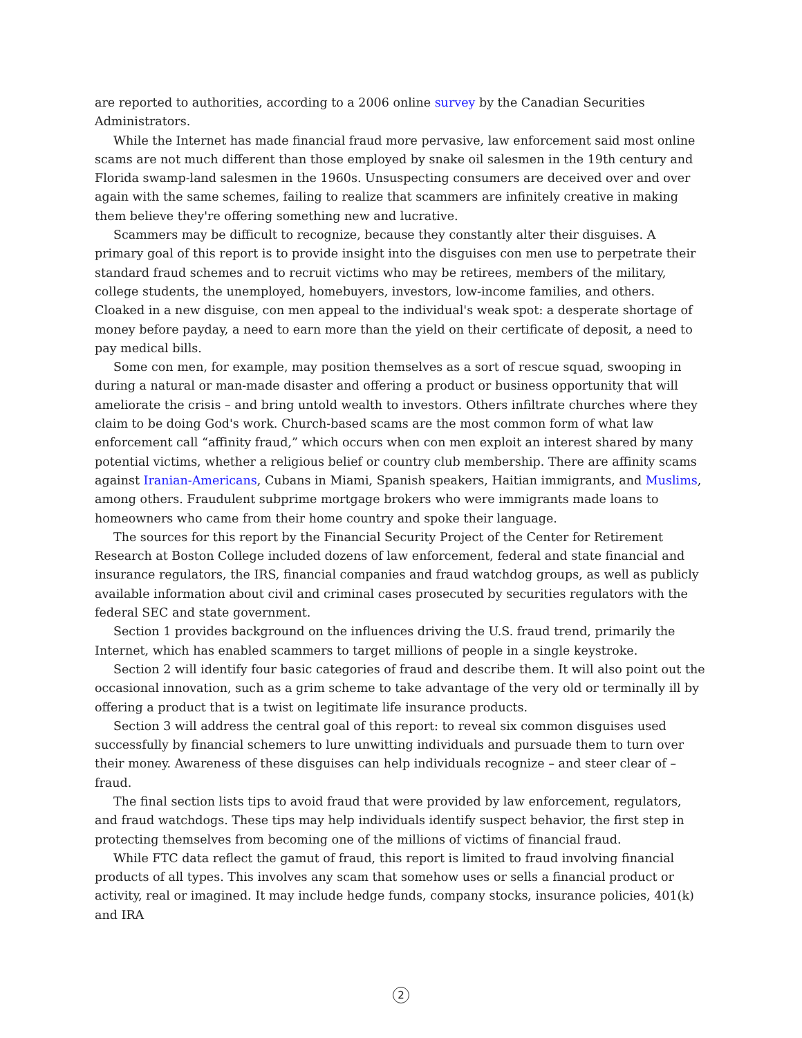are reported to authorities, according to a 2006 online survey by the Canadian Securities Administrators.
While the Internet has made financial fraud more pervasive, law enforcement said most online scams are not much different than those employed by snake oil salesmen in the 19th century and Florida swamp-land salesmen in the 1960s. Unsuspecting consumers are deceived over and over again with the same schemes, failing to realize that scammers are infinitely creative in making them believe they're offering something new and lucrative.
Scammers may be difficult to recognize, because they constantly alter their disguises. A primary goal of this report is to provide insight into the disguises con men use to perpetrate their standard fraud schemes and to recruit victims who may be retirees, members of the military, college students, the unemployed, homebuyers, investors, low-income families, and others. Cloaked in a new disguise, con men appeal to the individual's weak spot: a desperate shortage of money before payday, a need to earn more than the yield on their certificate of deposit, a need to pay medical bills.
Some con men, for example, may position themselves as a sort of rescue squad, swooping in during a natural or man-made disaster and offering a product or business opportunity that will ameliorate the crisis – and bring untold wealth to investors. Others infiltrate churches where they claim to be doing God's work. Church-based scams are the most common form of what law enforcement call “affinity fraud,” which occurs when con men exploit an interest shared by many potential victims, whether a religious belief or country club membership. There are affinity scams against Iranian-Americans, Cubans in Miami, Spanish speakers, Haitian immigrants, and Muslims, among others. Fraudulent subprime mortgage brokers who were immigrants made loans to homeowners who came from their home country and spoke their language.
The sources for this report by the Financial Security Project of the Center for Retirement Research at Boston College included dozens of law enforcement, federal and state financial and insurance regulators, the IRS, financial companies and fraud watchdog groups, as well as publicly available information about civil and criminal cases prosecuted by securities regulators with the federal SEC and state government.
Section 1 provides background on the influences driving the U.S. fraud trend, primarily the Internet, which has enabled scammers to target millions of people in a single keystroke.
Section 2 will identify four basic categories of fraud and describe them. It will also point out the occasional innovation, such as a grim scheme to take advantage of the very old or terminally ill by offering a product that is a twist on legitimate life insurance products.
Section 3 will address the central goal of this report: to reveal six common disguises used successfully by financial schemers to lure unwitting individuals and pursuade them to turn over their money. Awareness of these disguises can help individuals recognize – and steer clear of – fraud.
The final section lists tips to avoid fraud that were provided by law enforcement, regulators, and fraud watchdogs. These tips may help individuals identify suspect behavior, the first step in protecting themselves from becoming one of the millions of victims of financial fraud.
While FTC data reflect the gamut of fraud, this report is limited to fraud involving financial products of all types. This involves any scam that somehow uses or sells a financial product or activity, real or imagined. It may include hedge funds, company stocks, insurance policies, 401(k) and IRA
2